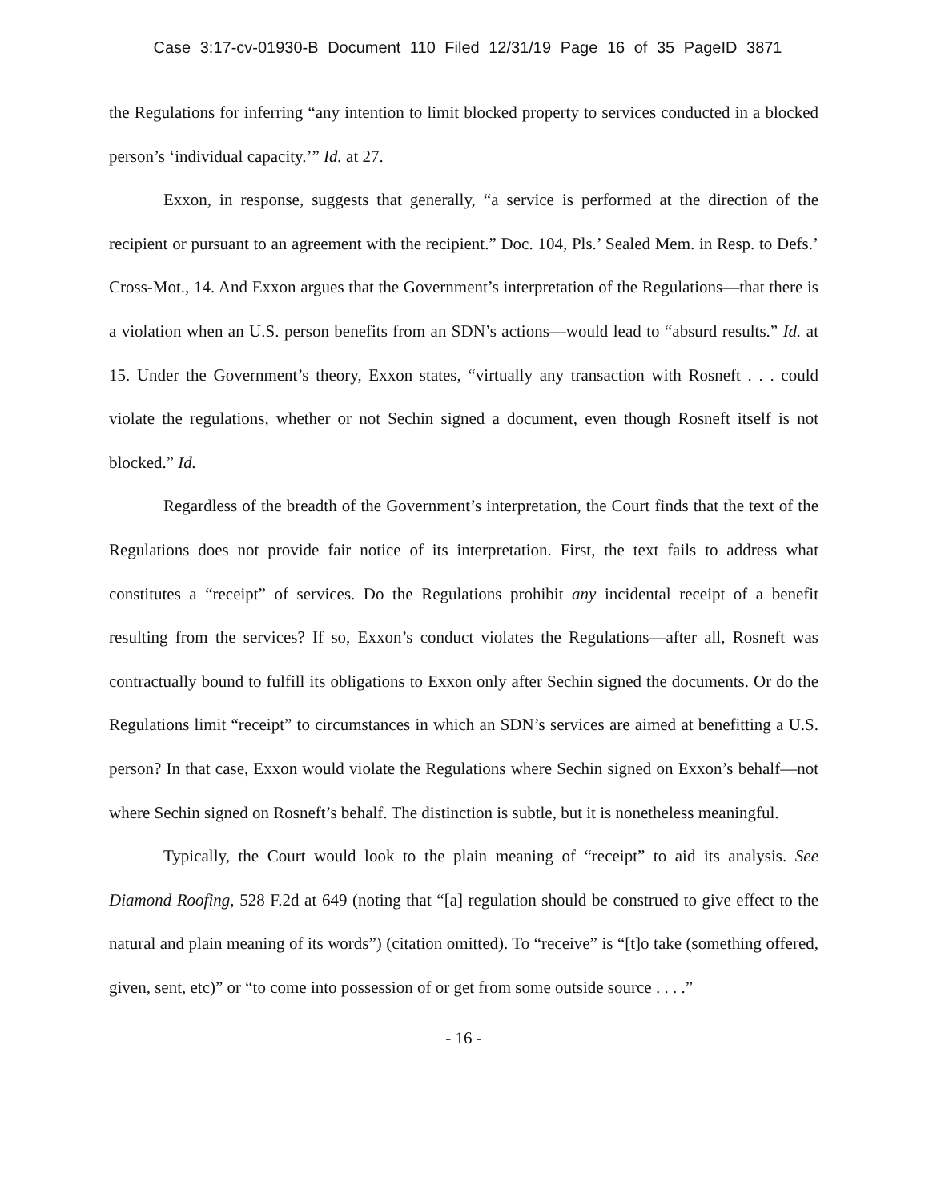Case 3:17-cv-01930-B Document 110 Filed 12/31/19 Page 16 of 35 PageID 3871
the Regulations for inferring “any intention to limit blocked property to services conducted in a blocked person’s ‘individual capacity.’” Id. at 27.
Exxon, in response, suggests that generally, “a service is performed at the direction of the recipient or pursuant to an agreement with the recipient.” Doc. 104, Pls.’ Sealed Mem. in Resp. to Defs.’ Cross-Mot., 14. And Exxon argues that the Government’s interpretation of the Regulations—that there is a violation when an U.S. person benefits from an SDN’s actions—would lead to “absurd results.” Id. at 15. Under the Government’s theory, Exxon states, “virtually any transaction with Rosneft . . . could violate the regulations, whether or not Sechin signed a document, even though Rosneft itself is not blocked.” Id.
Regardless of the breadth of the Government’s interpretation, the Court finds that the text of the Regulations does not provide fair notice of its interpretation. First, the text fails to address what constitutes a “receipt” of services. Do the Regulations prohibit any incidental receipt of a benefit resulting from the services? If so, Exxon’s conduct violates the Regulations—after all, Rosneft was contractually bound to fulfill its obligations to Exxon only after Sechin signed the documents. Or do the Regulations limit “receipt” to circumstances in which an SDN’s services are aimed at benefitting a U.S. person? In that case, Exxon would violate the Regulations where Sechin signed on Exxon’s behalf—not where Sechin signed on Rosneft’s behalf. The distinction is subtle, but it is nonetheless meaningful.
Typically, the Court would look to the plain meaning of “receipt” to aid its analysis. See Diamond Roofing, 528 F.2d at 649 (noting that “[a] regulation should be construed to give effect to the natural and plain meaning of its words”) (citation omitted). To “receive” is “[t]o take (something offered, given, sent, etc)” or “to come into possession of or get from some outside source . . . .”
- 16 -